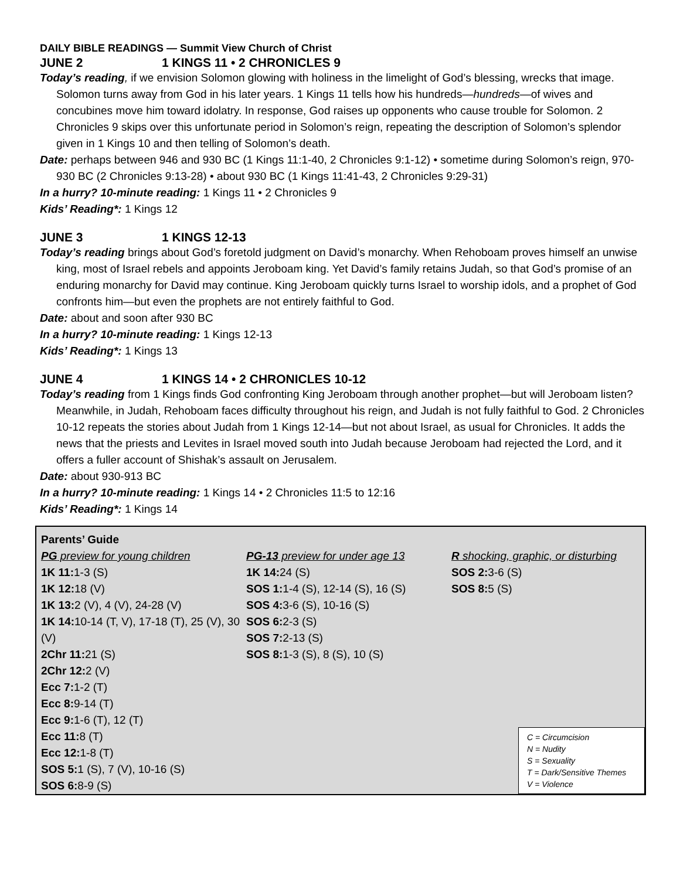DAILY BIBLE READINGS — Summit View Church of Christ
JUNE 2 1 KINGS 11 • 2 CHRONICLES 9
Today’s reading, if we envision Solomon glowing with holiness in the limelight of God’s blessing, wrecks that image. Solomon turns away from God in his later years. 1 Kings 11 tells how his hundreds—hundreds—of wives and concubines move him toward idolatry. In response, God raises up opponents who cause trouble for Solomon. 2 Chronicles 9 skips over this unfortunate period in Solomon’s reign, repeating the description of Solomon’s splendor given in 1 Kings 10 and then telling of Solomon’s death.
Date: perhaps between 946 and 930 BC (1 Kings 11:1-40, 2 Chronicles 9:1-12) • sometime during Solomon’s reign, 970-930 BC (2 Chronicles 9:13-28) • about 930 BC (1 Kings 11:41-43, 2 Chronicles 9:29-31)
In a hurry? 10-minute reading: 1 Kings 11 • 2 Chronicles 9
Kids’ Reading*: 1 Kings 12
JUNE 3 1 KINGS 12-13
Today’s reading brings about God’s foretold judgment on David’s monarchy. When Rehoboam proves himself an unwise king, most of Israel rebels and appoints Jeroboam king. Yet David’s family retains Judah, so that God’s promise of an enduring monarchy for David may continue. King Jeroboam quickly turns Israel to worship idols, and a prophet of God confronts him—but even the prophets are not entirely faithful to God.
Date: about and soon after 930 BC
In a hurry? 10-minute reading: 1 Kings 12-13
Kids’ Reading*: 1 Kings 13
JUNE 4 1 KINGS 14 • 2 CHRONICLES 10-12
Today’s reading from 1 Kings finds God confronting King Jeroboam through another prophet—but will Jeroboam listen? Meanwhile, in Judah, Rehoboam faces difficulty throughout his reign, and Judah is not fully faithful to God. 2 Chronicles 10-12 repeats the stories about Judah from 1 Kings 12-14—but not about Israel, as usual for Chronicles. It adds the news that the priests and Levites in Israel moved south into Judah because Jeroboam had rejected the Lord, and it offers a fuller account of Shishak’s assault on Jerusalem.
Date: about 930-913 BC
In a hurry? 10-minute reading: 1 Kings 14 • 2 Chronicles 11:5 to 12:16
Kids’ Reading*: 1 Kings 14
Parents’ Guide
PG preview for young children
1K 11: 1-3 (S)
1K 12: 18 (V)
1K 13: 2 (V), 4 (V), 24-28 (V)
1K 14: 10-14 (T, V), 17-18 (T), 25 (V), 30 (V)
2Chr 11: 21 (S)
2Chr 12: 2 (V)
Ecc 7: 1-2 (T)
Ecc 8: 9-14 (T)
Ecc 9: 1-6 (T), 12 (T)
Ecc 11: 8 (T)
Ecc 12: 1-8 (T)
SOS 5: 1 (S), 7 (V), 10-16 (S)
SOS 6: 8-9 (S)
PG-13 preview for under age 13
1K 14: 24 (S)
SOS 1: 1-4 (S), 12-14 (S), 16 (S)
SOS 4: 3-6 (S), 10-16 (S)
SOS 6: 2-3 (S)
SOS 7: 2-13 (S)
SOS 8: 1-3 (S), 8 (S), 10 (S)
R shocking, graphic, or disturbing
SOS 2: 3-6 (S)
SOS 8: 5 (S)
C = Circumcision
N = Nudity
S = Sexuality
T = Dark/Sensitive Themes
V = Violence